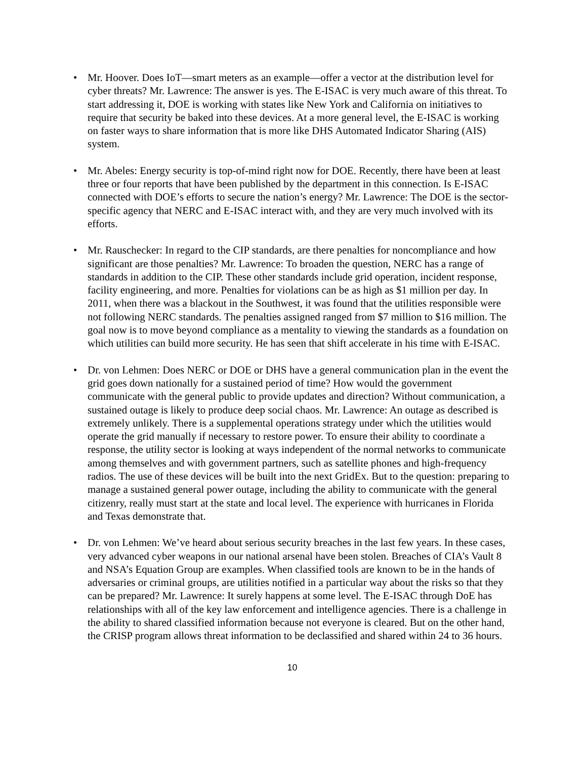• Mr. Hoover. Does IoT—smart meters as an example—offer a vector at the distribution level for cyber threats? Mr. Lawrence: The answer is yes. The E-ISAC is very much aware of this threat. To start addressing it, DOE is working with states like New York and California on initiatives to require that security be baked into these devices. At a more general level, the E-ISAC is working on faster ways to share information that is more like DHS Automated Indicator Sharing (AIS) system.
• Mr. Abeles: Energy security is top-of-mind right now for DOE. Recently, there have been at least three or four reports that have been published by the department in this connection. Is E-ISAC connected with DOE’s efforts to secure the nation’s energy? Mr. Lawrence: The DOE is the sector-specific agency that NERC and E-ISAC interact with, and they are very much involved with its efforts.
• Mr. Rauschecker: In regard to the CIP standards, are there penalties for noncompliance and how significant are those penalties? Mr. Lawrence: To broaden the question, NERC has a range of standards in addition to the CIP. These other standards include grid operation, incident response, facility engineering, and more. Penalties for violations can be as high as $1 million per day. In 2011, when there was a blackout in the Southwest, it was found that the utilities responsible were not following NERC standards. The penalties assigned ranged from $7 million to $16 million. The goal now is to move beyond compliance as a mentality to viewing the standards as a foundation on which utilities can build more security. He has seen that shift accelerate in his time with E-ISAC.
• Dr. von Lehmen: Does NERC or DOE or DHS have a general communication plan in the event the grid goes down nationally for a sustained period of time? How would the government communicate with the general public to provide updates and direction? Without communication, a sustained outage is likely to produce deep social chaos. Mr. Lawrence: An outage as described is extremely unlikely. There is a supplemental operations strategy under which the utilities would operate the grid manually if necessary to restore power. To ensure their ability to coordinate a response, the utility sector is looking at ways independent of the normal networks to communicate among themselves and with government partners, such as satellite phones and high-frequency radios. The use of these devices will be built into the next GridEx. But to the question: preparing to manage a sustained general power outage, including the ability to communicate with the general citizenry, really must start at the state and local level. The experience with hurricanes in Florida and Texas demonstrate that.
• Dr. von Lehmen: We’ve heard about serious security breaches in the last few years. In these cases, very advanced cyber weapons in our national arsenal have been stolen. Breaches of CIA’s Vault 8 and NSA’s Equation Group are examples. When classified tools are known to be in the hands of adversaries or criminal groups, are utilities notified in a particular way about the risks so that they can be prepared? Mr. Lawrence: It surely happens at some level. The E-ISAC through DoE has relationships with all of the key law enforcement and intelligence agencies. There is a challenge in the ability to shared classified information because not everyone is cleared. But on the other hand, the CRISP program allows threat information to be declassified and shared within 24 to 36 hours.
10